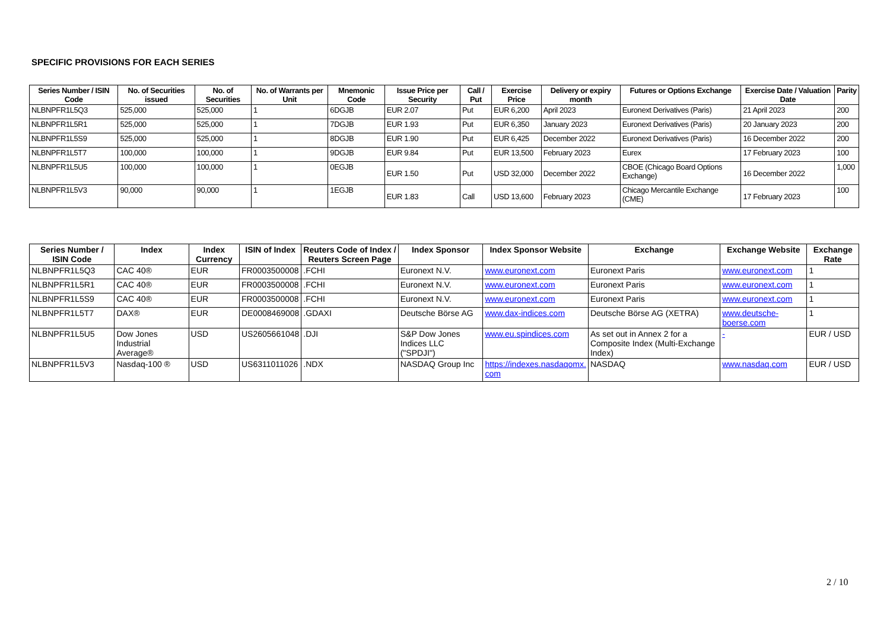SPECIFIC PROVISIONS FOR EACH SERIES
| Series Number / ISIN Code | No. of Securities issued | No. of Securities | No. of Warrants per Unit | Mnemonic Code | Issue Price per Security | Call / Put | Exercise Price | Delivery or expiry month | Futures or Options Exchange | Exercise Date / Valuation Date | Parity |
| --- | --- | --- | --- | --- | --- | --- | --- | --- | --- | --- | --- |
| NLBNPFR1L5Q3 | 525,000 | 525,000 | 1 | 6DGJB | EUR 2.07 | Put | EUR 6,200 | April 2023 | Euronext Derivatives (Paris) | 21 April 2023 | 200 |
| NLBNPFR1L5R1 | 525,000 | 525,000 | 1 | 7DGJB | EUR 1.93 | Put | EUR 6,350 | January 2023 | Euronext Derivatives (Paris) | 20 January 2023 | 200 |
| NLBNPFR1L5S9 | 525,000 | 525,000 | 1 | 8DGJB | EUR 1.90 | Put | EUR 6,425 | December 2022 | Euronext Derivatives (Paris) | 16 December 2022 | 200 |
| NLBNPFR1L5T7 | 100,000 | 100,000 | 1 | 9DGJB | EUR 9.84 | Put | EUR 13,500 | February 2023 | Eurex | 17 February 2023 | 100 |
| NLBNPFR1L5U5 | 100,000 | 100,000 | 1 | 0EGJB | EUR 1.50 | Put | USD 32,000 | December 2022 | CBOE (Chicago Board Options Exchange) | 16 December 2022 | 1,000 |
| NLBNPFR1L5V3 | 90,000 | 90,000 | 1 | 1EGJB | EUR 1.83 | Call | USD 13,600 | February 2023 | Chicago Mercantile Exchange (CME) | 17 February 2023 | 100 |
| Series Number / ISIN Code | Index | Index Currency | ISIN of Index | Reuters Code of Index / Reuters Screen Page | Index Sponsor | Index Sponsor Website | Exchange | Exchange Website | Exchange Rate |
| --- | --- | --- | --- | --- | --- | --- | --- | --- | --- |
| NLBNPFR1L5Q3 | CAC 40® | EUR | FR0003500008 | .FCHI | Euronext N.V. | www.euronext.com | Euronext Paris | www.euronext.com | 1 |
| NLBNPFR1L5R1 | CAC 40® | EUR | FR0003500008 | .FCHI | Euronext N.V. | www.euronext.com | Euronext Paris | www.euronext.com | 1 |
| NLBNPFR1L5S9 | CAC 40® | EUR | FR0003500008 | .FCHI | Euronext N.V. | www.euronext.com | Euronext Paris | www.euronext.com | 1 |
| NLBNPFR1L5T7 | DAX® | EUR | DE0008469008 | .GDAXI | Deutsche Börse AG | www.dax-indices.com | Deutsche Börse AG (XETRA) | www.deutsche-boerse.com | 1 |
| NLBNPFR1L5U5 | Dow Jones Industrial Average® | USD | US2605661048 | .DJI | S&P Dow Jones Indices LLC ("SPDJI") | www.eu.spindices.com | As set out in Annex 2 for a Composite Index (Multi-Exchange Index) | - | EUR / USD |
| NLBNPFR1L5V3 | Nasdaq-100 ® | USD | US6311011026 | .NDX | NASDAQ Group Inc | https://indexes.nasdaqomx. com | NASDAQ | www.nasdaq.com | EUR / USD |
2 / 10